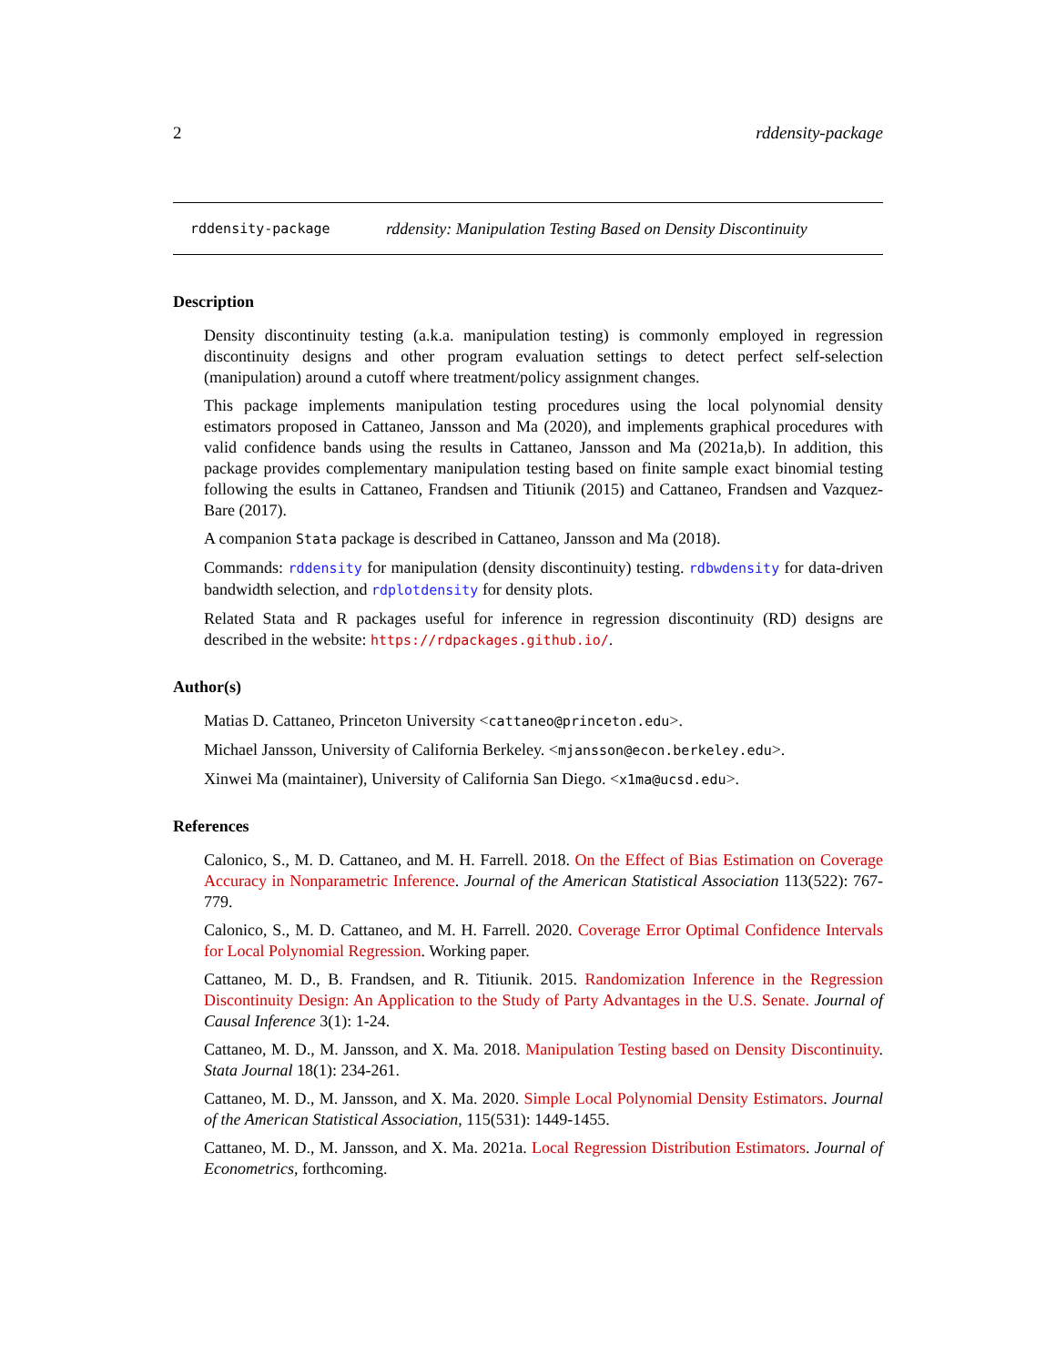2 rddensity-package
rddensity-package rddensity: Manipulation Testing Based on Density Discontinuity
Description
Density discontinuity testing (a.k.a. manipulation testing) is commonly employed in regression discontinuity designs and other program evaluation settings to detect perfect self-selection (manipulation) around a cutoff where treatment/policy assignment changes.
This package implements manipulation testing procedures using the local polynomial density estimators proposed in Cattaneo, Jansson and Ma (2020), and implements graphical procedures with valid confidence bands using the results in Cattaneo, Jansson and Ma (2021a,b). In addition, this package provides complementary manipulation testing based on finite sample exact binomial testing following the esults in Cattaneo, Frandsen and Titiunik (2015) and Cattaneo, Frandsen and Vazquez-Bare (2017).
A companion Stata package is described in Cattaneo, Jansson and Ma (2018).
Commands: rddensity for manipulation (density discontinuity) testing. rdbwdensity for data-driven bandwidth selection, and rdplotdensity for density plots.
Related Stata and R packages useful for inference in regression discontinuity (RD) designs are described in the website: https://rdpackages.github.io/.
Author(s)
Matias D. Cattaneo, Princeton University <cattaneo@princeton.edu>.
Michael Jansson, University of California Berkeley. <mjansson@econ.berkeley.edu>.
Xinwei Ma (maintainer), University of California San Diego. <x1ma@ucsd.edu>.
References
Calonico, S., M. D. Cattaneo, and M. H. Farrell. 2018. On the Effect of Bias Estimation on Coverage Accuracy in Nonparametric Inference. Journal of the American Statistical Association 113(522): 767-779.
Calonico, S., M. D. Cattaneo, and M. H. Farrell. 2020. Coverage Error Optimal Confidence Intervals for Local Polynomial Regression. Working paper.
Cattaneo, M. D., B. Frandsen, and R. Titiunik. 2015. Randomization Inference in the Regression Discontinuity Design: An Application to the Study of Party Advantages in the U.S. Senate. Journal of Causal Inference 3(1): 1-24.
Cattaneo, M. D., M. Jansson, and X. Ma. 2018. Manipulation Testing based on Density Discontinuity. Stata Journal 18(1): 234-261.
Cattaneo, M. D., M. Jansson, and X. Ma. 2020. Simple Local Polynomial Density Estimators. Journal of the American Statistical Association, 115(531): 1449-1455.
Cattaneo, M. D., M. Jansson, and X. Ma. 2021a. Local Regression Distribution Estimators. Journal of Econometrics, forthcoming.